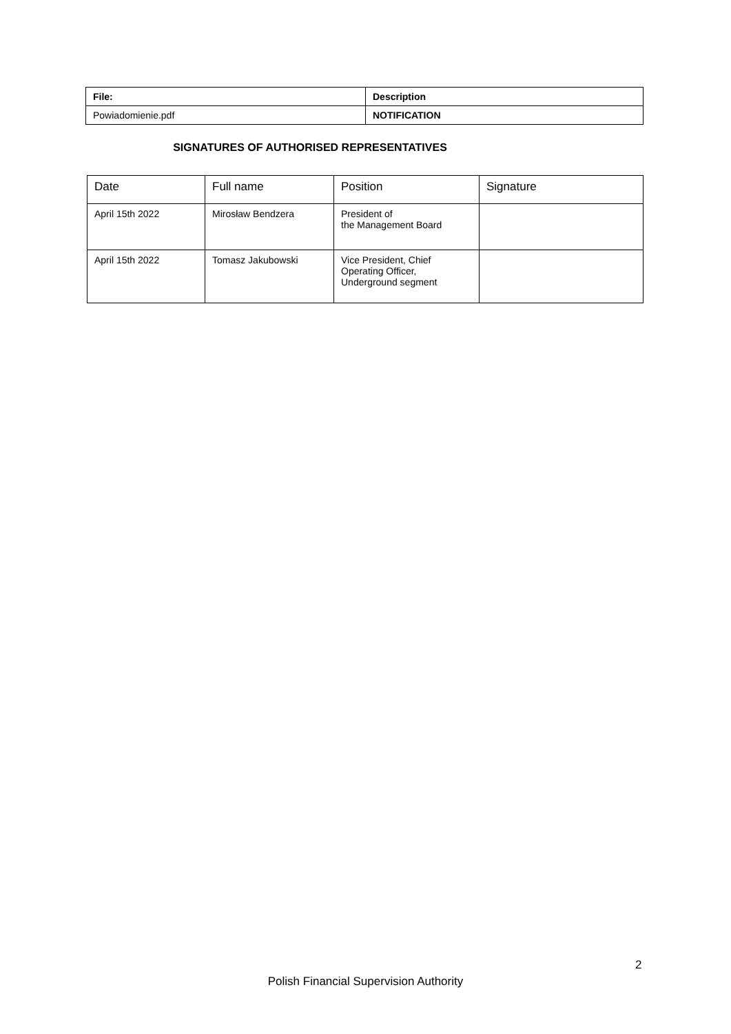| File: | Description |
| Powiadomienie.pdf | NOTIFICATION |
SIGNATURES OF AUTHORISED REPRESENTATIVES
| Date | Full name | Position | Signature |
| April 15th 2022 | Mirosław Bendzera | President of the Management Board | |
| April 15th 2022 | Tomasz Jakubowski | Vice President, Chief Operating Officer, Underground segment | |
2
Polish Financial Supervision Authority